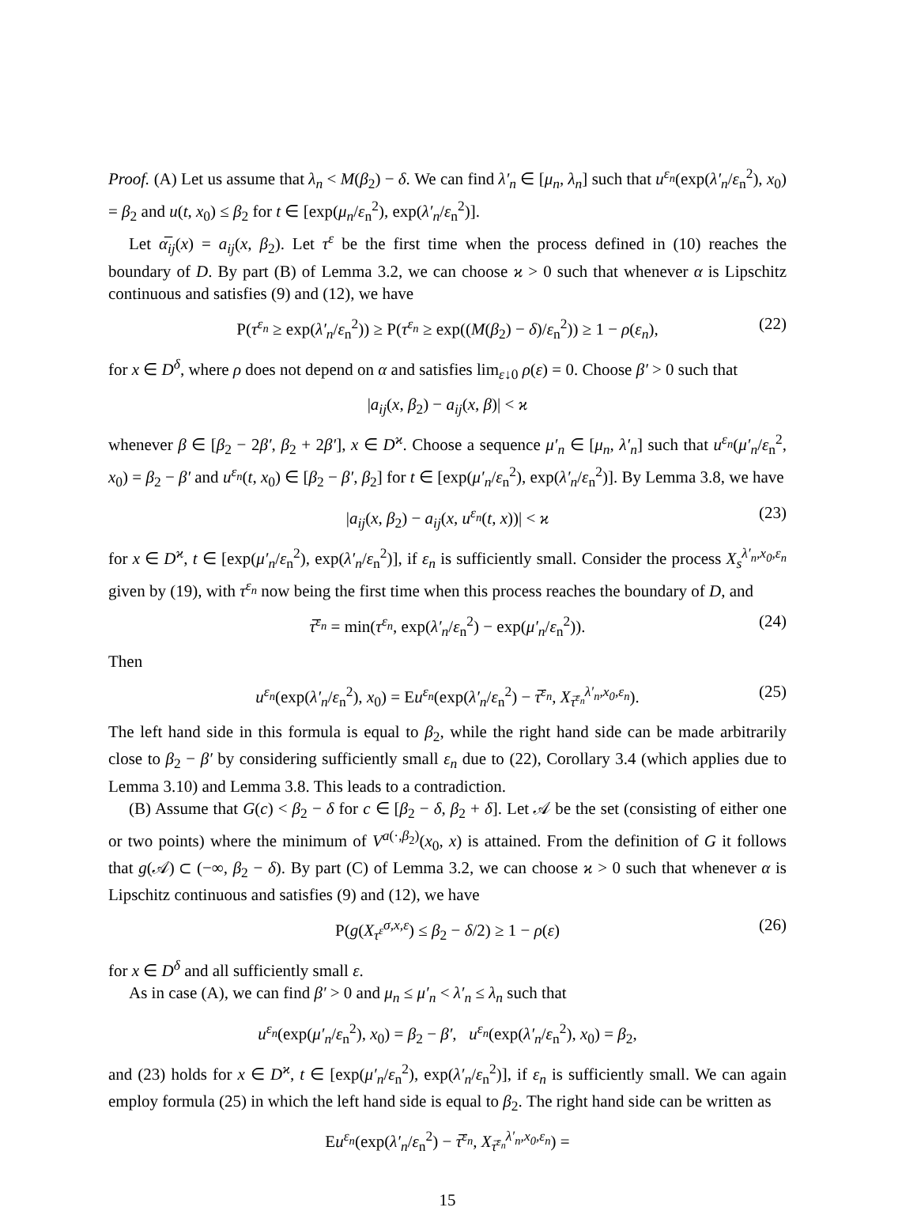Proof. (A) Let us assume that λ<sub>n</sub> < M(β<sub>2</sub>) − δ. We can find λ′<sub>n</sub> ∈ [μ<sub>n</sub>, λ<sub>n</sub>] such that u<sup>ε<sub>n</sub></sup>(exp(λ′<sub>n</sub>/ε<sub>n</sub><sup>2</sup>), x<sub>0</sub>) = β<sub>2</sub> and u(t, x<sub>0</sub>) ≤ β<sub>2</sub> for t ∈ [exp(μ<sub>n</sub>/ε<sub>n</sub><sup>2</sup>), exp(λ′<sub>n</sub>/ε<sub>n</sub><sup>2</sup>)].
Let α̅<sub>ij</sub>(x) = a<sub>ij</sub>(x, β<sub>2</sub>). Let τ<sup>ε</sup> be the first time when the process defined in (10) reaches the boundary of D. By part (B) of Lemma 3.2, we can choose ϰ > 0 such that whenever α is Lipschitz continuous and satisfies (9) and (12), we have
P(τ<sup>ε<sub>n</sub></sup> ≥ exp(λ′<sub>n</sub>/ε<sub>n</sub><sup>2</sup>)) ≥ P(τ<sup>ε<sub>n</sub></sup> ≥ exp((M(β<sub>2</sub>) − δ)/ε<sub>n</sub><sup>2</sup>)) ≥ 1 − ρ(ε<sub>n</sub>), (22)
for x ∈ D<sup>δ</sup>, where ρ does not depend on α and satisfies lim<sub>ε↓0</sub> ρ(ε) = 0. Choose β′ > 0 such that
|a<sub>ij</sub>(x, β<sub>2</sub>) − a<sub>ij</sub>(x, β)| < ϰ
whenever β ∈ [β<sub>2</sub> − 2β′, β<sub>2</sub> + 2β′], x ∈ D<sup>ϰ</sup>. Choose a sequence μ′<sub>n</sub> ∈ [μ<sub>n</sub>, λ′<sub>n</sub>] such that u<sup>ε<sub>n</sub></sup>(μ′<sub>n</sub>/ε<sub>n</sub><sup>2</sup>, x<sub>0</sub>) = β<sub>2</sub> − β′ and u<sup>ε<sub>n</sub></sup>(t, x<sub>0</sub>) ∈ [β<sub>2</sub> − β′, β<sub>2</sub>] for t ∈ [exp(μ′<sub>n</sub>/ε<sub>n</sub><sup>2</sup>), exp(λ′<sub>n</sub>/ε<sub>n</sub><sup>2</sup>)]. By Lemma 3.8, we have
|a<sub>ij</sub>(x, β<sub>2</sub>) − a<sub>ij</sub>(x, u<sup>ε<sub>n</sub></sup>(t, x))| < ϰ (23)
for x ∈ D<sup>ϰ</sup>, t ∈ [exp(μ′<sub>n</sub>/ε<sub>n</sub><sup>2</sup>), exp(λ′<sub>n</sub>/ε<sub>n</sub><sup>2</sup>)], if ε<sub>n</sub> is sufficiently small. Consider the process X<sub>s</sub><sup>λ′<sub>n</sub>,x<sub>0</sub>,ε<sub>n</sub></sup> given by (19), with τ<sup>ε<sub>n</sub></sup> now being the first time when this process reaches the boundary of D, and
τ̅<sup>ε<sub>n</sub></sup> = min(τ<sup>ε<sub>n</sub></sup>, exp(λ′<sub>n</sub>/ε<sub>n</sub><sup>2</sup>) − exp(μ′<sub>n</sub>/ε<sub>n</sub><sup>2</sup>)). (24)
Then
u<sup>ε<sub>n</sub></sup>(exp(λ′<sub>n</sub>/ε<sub>n</sub><sup>2</sup>), x<sub>0</sub>) = Eu<sup>ε<sub>n</sub></sup>(exp(λ′<sub>n</sub>/ε<sub>n</sub><sup>2</sup>) − τ̅<sup>ε<sub>n</sub></sup>, X<sub>τ̅<sup>ε<sub>n</sub></sup></sub><sup>λ′<sub>n</sub>,x<sub>0</sub>,ε<sub>n</sub></sup>). (25)
The left hand side in this formula is equal to β<sub>2</sub>, while the right hand side can be made arbitrarily close to β<sub>2</sub> − β′ by considering sufficiently small ε<sub>n</sub> due to (22), Corollary 3.4 (which applies due to Lemma 3.10) and Lemma 3.8. This leads to a contradiction.
(B) Assume that G(c) < β<sub>2</sub> − δ for c ∈ [β<sub>2</sub> − δ, β<sub>2</sub> + δ]. Let 𝒜 be the set (consisting of either one or two points) where the minimum of V<sup>a(·,β<sub>2</sub>)</sup>(x<sub>0</sub>, x) is attained. From the definition of G it follows that g(𝒜) ⊂ (−∞, β<sub>2</sub> − δ). By part (C) of Lemma 3.2, we can choose ϰ > 0 such that whenever α is Lipschitz continuous and satisfies (9) and (12), we have
P(g(X<sub>τ<sup>ε</sup></sub><sup>σ,x,ε</sup>) ≤ β<sub>2</sub> − δ/2) ≥ 1 − ρ(ε) (26)
for x ∈ D<sup>δ</sup> and all sufficiently small ε.
As in case (A), we can find β′ > 0 and μ<sub>n</sub> ≤ μ′<sub>n</sub> < λ′<sub>n</sub> ≤ λ<sub>n</sub> such that
u<sup>ε<sub>n</sub></sup>(exp(μ′<sub>n</sub>/ε<sub>n</sub><sup>2</sup>), x<sub>0</sub>) = β<sub>2</sub> − β′, u<sup>ε<sub>n</sub></sup>(exp(λ′<sub>n</sub>/ε<sub>n</sub><sup>2</sup>), x<sub>0</sub>) = β<sub>2</sub>,
and (23) holds for x ∈ D<sup>ϰ</sup>, t ∈ [exp(μ′<sub>n</sub>/ε<sub>n</sub><sup>2</sup>), exp(λ′<sub>n</sub>/ε<sub>n</sub><sup>2</sup>)], if ε<sub>n</sub> is sufficiently small. We can again employ formula (25) in which the left hand side is equal to β<sub>2</sub>. The right hand side can be written as
Eu<sup>ε<sub>n</sub></sup>(exp(λ′<sub>n</sub>/ε<sub>n</sub><sup>2</sup>) − τ̅<sup>ε<sub>n</sub></sup>, X<sub>τ̅<sup>ε<sub>n</sub></sup></sub><sup>λ′<sub>n</sub>,x<sub>0</sub>,ε<sub>n</sub></sup>) =
15